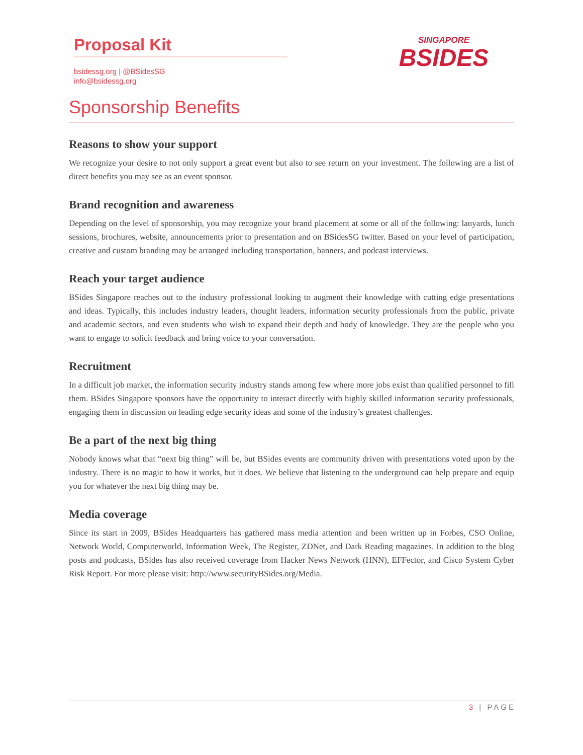Proposal Kit
bsidessg.org | @BSidesSG
info@bsidessg.org
SINGAPORE
BSIDES
Sponsorship Benefits
Reasons to show your support
We recognize your desire to not only support a great event but also to see return on your investment. The following are a list of direct benefits you may see as an event sponsor.
Brand recognition and awareness
Depending on the level of sponsorship, you may recognize your brand placement at some or all of the following: lanyards, lunch sessions, brochures, website, announcements prior to presentation and on BSidesSG twitter. Based on your level of participation, creative and custom branding may be arranged including transportation, banners, and podcast interviews.
Reach your target audience
BSides Singapore reaches out to the industry professional looking to augment their knowledge with cutting edge presentations and ideas. Typically, this includes industry leaders, thought leaders, information security professionals from the public, private and academic sectors, and even students who wish to expand their depth and body of knowledge. They are the people who you want to engage to solicit feedback and bring voice to your conversation.
Recruitment
In a difficult job market, the information security industry stands among few where more jobs exist than qualified personnel to fill them. BSides Singapore sponsors have the opportunity to interact directly with highly skilled information security professionals, engaging them in discussion on leading edge security ideas and some of the industry’s greatest challenges.
Be a part of the next big thing
Nobody knows what that “next big thing” will be, but BSides events are community driven with presentations voted upon by the industry. There is no magic to how it works, but it does. We believe that listening to the underground can help prepare and equip you for whatever the next big thing may be.
Media coverage
Since its start in 2009, BSides Headquarters has gathered mass media attention and been written up in Forbes, CSO Online, Network World, Computerworld, Information Week, The Register, ZDNet, and Dark Reading magazines. In addition to the blog posts and podcasts, BSides has also received coverage from Hacker News Network (HNN), EFFector, and Cisco System Cyber Risk Report. For more please visit: http://www.securityBSides.org/Media.
3 | PAGE